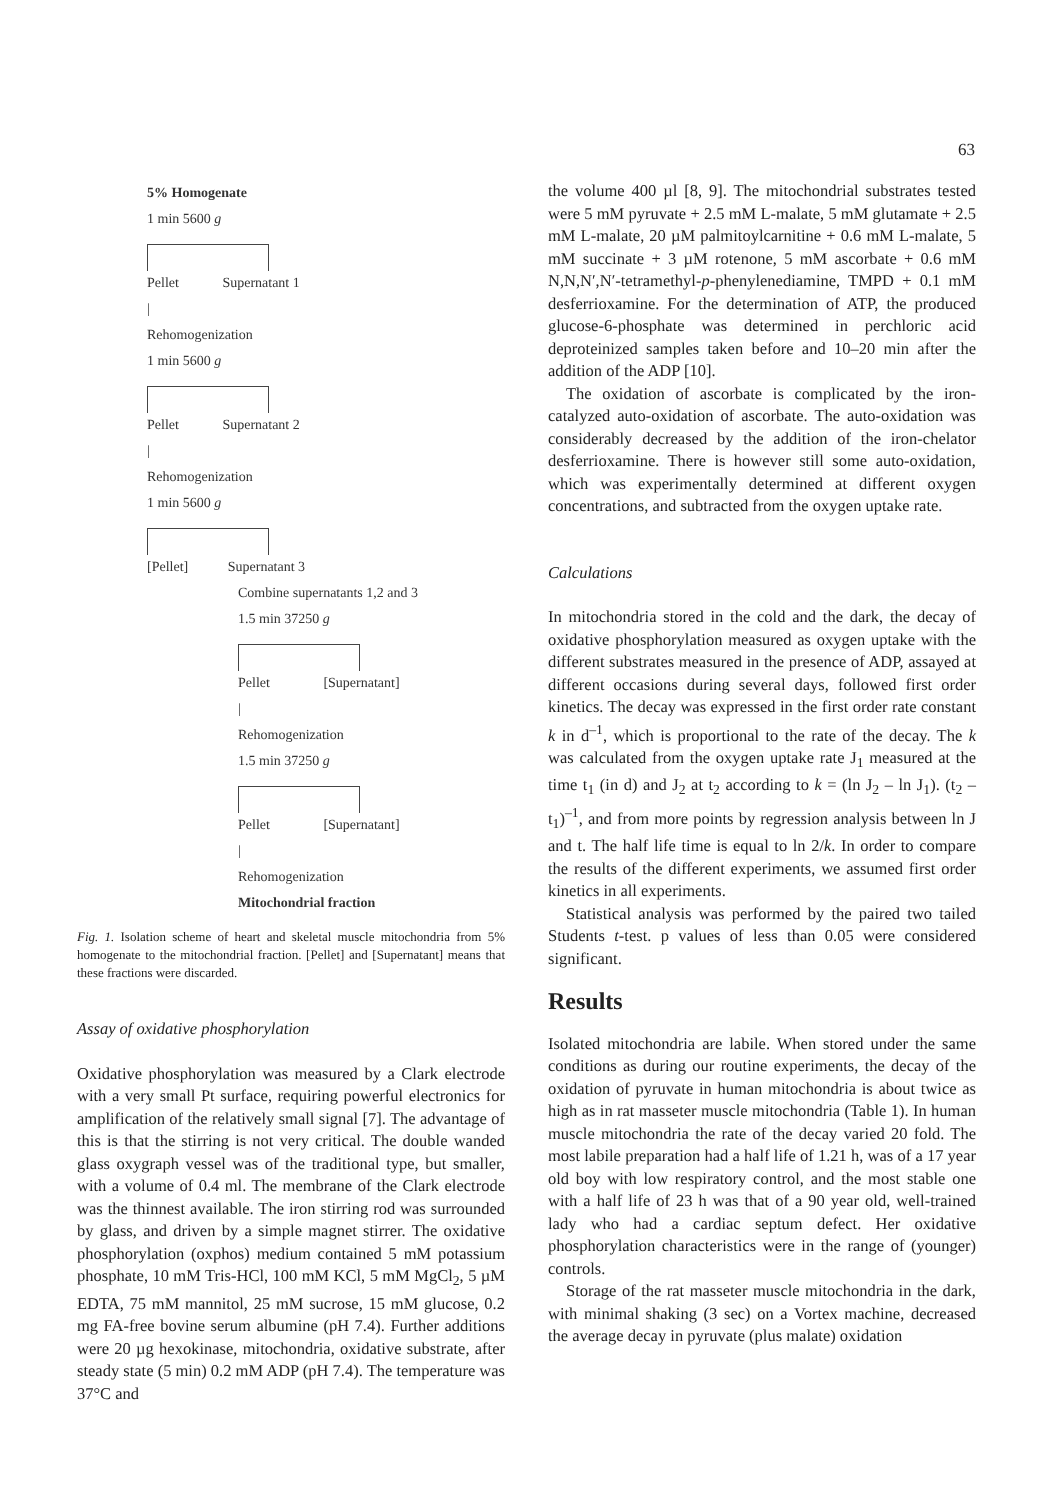63
5% Homogenate
1 min 5600 g
Pellet Supernatant 1
|
Rehomogenization
1 min 5600 g
Pellet Supernatant 2
|
Rehomogenization
1 min 5600 g
[Pellet] Supernatant 3
Combine supernatants 1,2 and 3
1.5 min 37250 g
Pellet [Supernatant]
|
Rehomogenization
1.5 min 37250 g
Pellet [Supernatant]
|
Rehomogenization
Mitochondrial fraction
Fig. 1. Isolation scheme of heart and skeletal muscle mitochondria from 5% homogenate to the mitochondrial fraction. [Pellet] and [Supernatant] means that these fractions were discarded.
Assay of oxidative phosphorylation
Oxidative phosphorylation was measured by a Clark electrode with a very small Pt surface, requiring powerful electronics for amplification of the relatively small signal [7]. The advantage of this is that the stirring is not very critical. The double wanded glass oxygraph vessel was of the traditional type, but smaller, with a volume of 0.4 ml. The membrane of the Clark electrode was the thinnest available. The iron stirring rod was surrounded by glass, and driven by a simple magnet stirrer. The oxidative phosphorylation (oxphos) medium contained 5 mM potassium phosphate, 10 mM Tris-HCl, 100 mM KCl, 5 mM MgCl<sub>2</sub>, 5 µM EDTA, 75 mM mannitol, 25 mM sucrose, 15 mM glucose, 0.2 mg FA-free bovine serum albumine (pH 7.4). Further additions were 20 µg hexokinase, mitochondria, oxidative substrate, after steady state (5 min) 0.2 mM ADP (pH 7.4). The temperature was 37°C and
the volume 400 µl [8, 9]. The mitochondrial substrates tested were 5 mM pyruvate + 2.5 mM L-malate, 5 mM glutamate + 2.5 mM L-malate, 20 µM palmitoylcarnitine + 0.6 mM L-malate, 5 mM succinate + 3 µM rotenone, 5 mM ascorbate + 0.6 mM N,N,N′,N′-tetramethyl-p-phenylenediamine, TMPD + 0.1 mM desferrioxamine. For the determination of ATP, the produced glucose-6-phosphate was determined in perchloric acid deproteinized samples taken before and 10–20 min after the addition of the ADP [10].
The oxidation of ascorbate is complicated by the iron-catalyzed auto-oxidation of ascorbate. The auto-oxidation was considerably decreased by the addition of the iron-chelator desferrioxamine. There is however still some auto-oxidation, which was experimentally determined at different oxygen concentrations, and subtracted from the oxygen uptake rate.
Calculations
In mitochondria stored in the cold and the dark, the decay of oxidative phosphorylation measured as oxygen uptake with the different substrates measured in the presence of ADP, assayed at different occasions during several days, followed first order kinetics. The decay was expressed in the first order rate constant k in d<sup>–1</sup>, which is proportional to the rate of the decay. The k was calculated from the oxygen uptake rate J<sub>1</sub> measured at the time t<sub>1</sub> (in d) and J<sub>2</sub> at t<sub>2</sub> according to k = (ln J<sub>2</sub> – ln J<sub>1</sub>). (t<sub>2</sub> – t<sub>1</sub>)<sup>–1</sup>, and from more points by regression analysis between ln J and t. The half life time is equal to ln 2/k. In order to compare the results of the different experiments, we assumed first order kinetics in all experiments.
Statistical analysis was performed by the paired two tailed Students t-test. p values of less than 0.05 were considered significant.
Results
Isolated mitochondria are labile. When stored under the same conditions as during our routine experiments, the decay of the oxidation of pyruvate in human mitochondria is about twice as high as in rat masseter muscle mitochondria (Table 1). In human muscle mitochondria the rate of the decay varied 20 fold. The most labile preparation had a half life of 1.21 h, was of a 17 year old boy with low respiratory control, and the most stable one with a half life of 23 h was that of a 90 year old, well-trained lady who had a cardiac septum defect. Her oxidative phosphorylation characteristics were in the range of (younger) controls.
Storage of the rat masseter muscle mitochondria in the dark, with minimal shaking (3 sec) on a Vortex machine, decreased the average decay in pyruvate (plus malate) oxidation